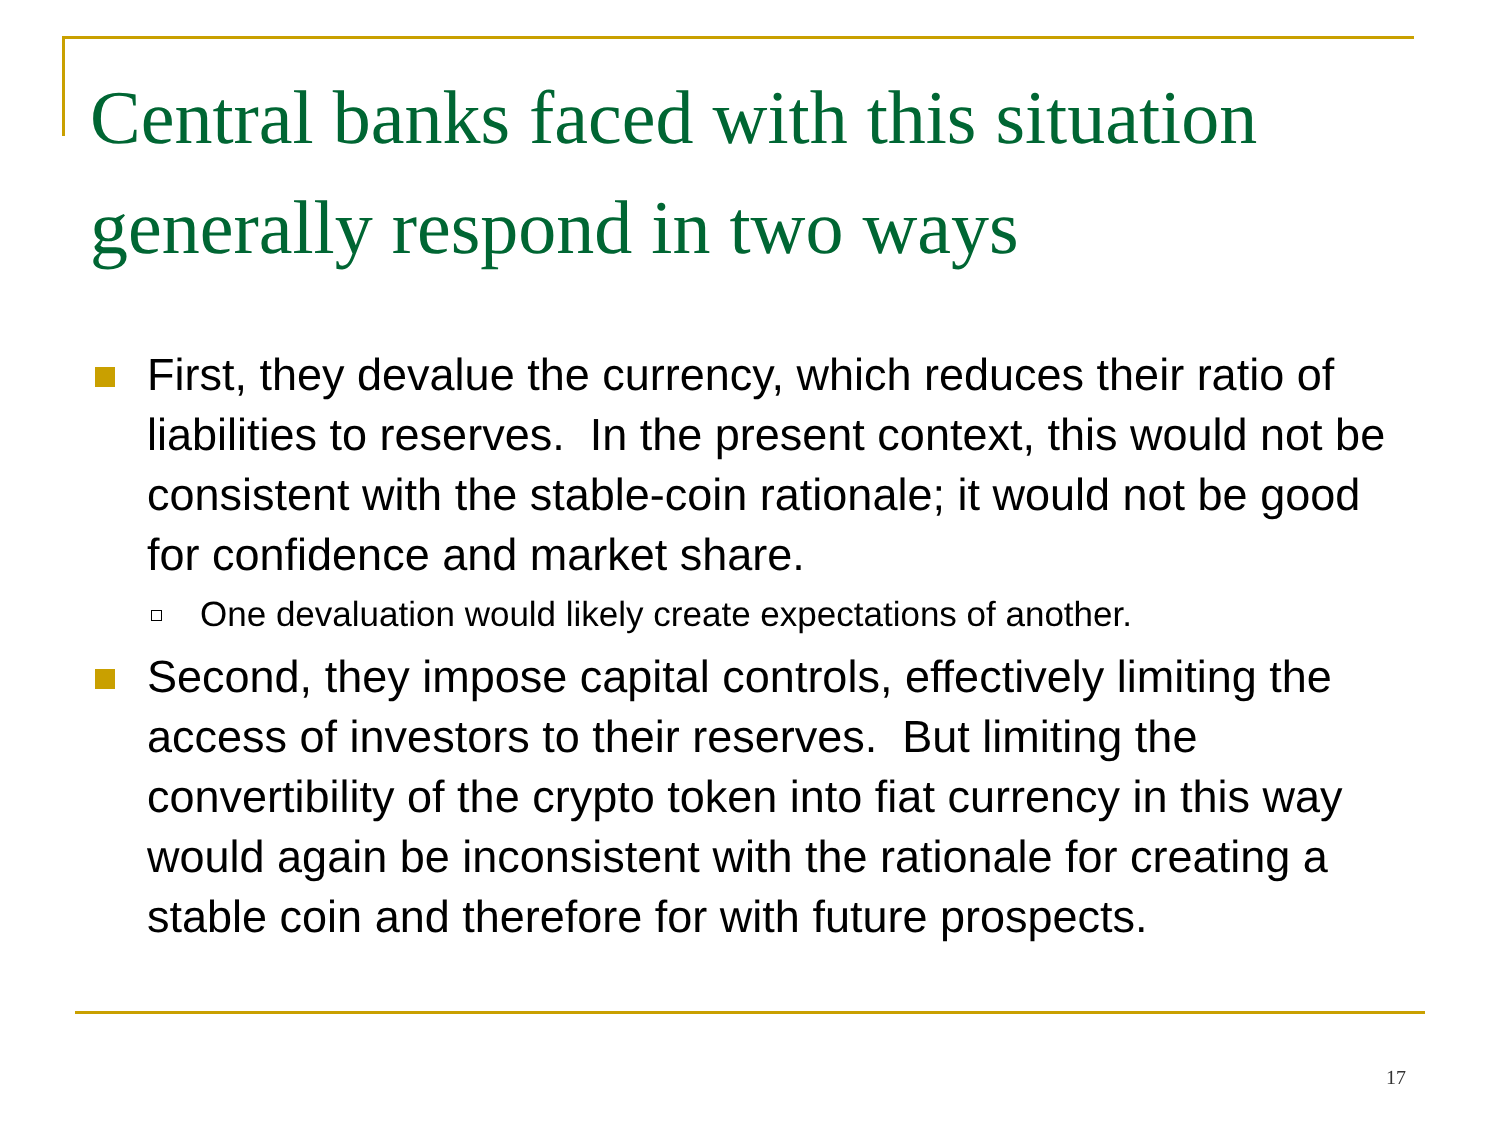Central banks faced with this situation generally respond in two ways
First, they devalue the currency, which reduces their ratio of liabilities to reserves. In the present context, this would not be consistent with the stable-coin rationale; it would not be good for confidence and market share.
One devaluation would likely create expectations of another.
Second, they impose capital controls, effectively limiting the access of investors to their reserves. But limiting the convertibility of the crypto token into fiat currency in this way would again be inconsistent with the rationale for creating a stable coin and therefore for with future prospects.
17